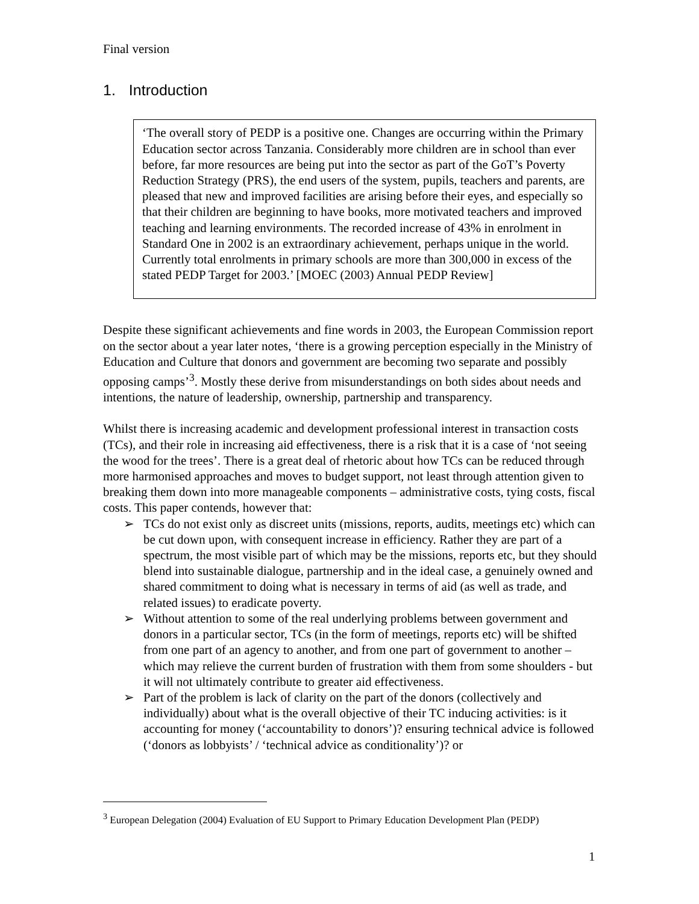Final version
1. Introduction
‘The overall story of PEDP is a positive one. Changes are occurring within the Primary Education sector across Tanzania. Considerably more children are in school than ever before, far more resources are being put into the sector as part of the GoT’s Poverty Reduction Strategy (PRS), the end users of the system, pupils, teachers and parents, are pleased that new and improved facilities are arising before their eyes, and especially so that their children are beginning to have books, more motivated teachers and improved teaching and learning environments. The recorded increase of 43% in enrolment in Standard One in 2002 is an extraordinary achievement, perhaps unique in the world. Currently total enrolments in primary schools are more than 300,000 in excess of the stated PEDP Target for 2003.’ [MOEC (2003) Annual PEDP Review]
Despite these significant achievements and fine words in 2003, the European Commission report on the sector about a year later notes, ‘there is a growing perception especially in the Ministry of Education and Culture that donors and government are becoming two separate and possibly opposing camps’<sup>3</sup>. Mostly these derive from misunderstandings on both sides about needs and intentions, the nature of leadership, ownership, partnership and transparency.
Whilst there is increasing academic and development professional interest in transaction costs (TCs), and their role in increasing aid effectiveness, there is a risk that it is a case of ‘not seeing the wood for the trees’. There is a great deal of rhetoric about how TCs can be reduced through more harmonised approaches and moves to budget support, not least through attention given to breaking them down into more manageable components – administrative costs, tying costs, fiscal costs. This paper contends, however that:
➢ TCs do not exist only as discreet units (missions, reports, audits, meetings etc) which can be cut down upon, with consequent increase in efficiency. Rather they are part of a spectrum, the most visible part of which may be the missions, reports etc, but they should blend into sustainable dialogue, partnership and in the ideal case, a genuinely owned and shared commitment to doing what is necessary in terms of aid (as well as trade, and related issues) to eradicate poverty.
➢ Without attention to some of the real underlying problems between government and donors in a particular sector, TCs (in the form of meetings, reports etc) will be shifted from one part of an agency to another, and from one part of government to another – which may relieve the current burden of frustration with them from some shoulders - but it will not ultimately contribute to greater aid effectiveness.
➢ Part of the problem is lack of clarity on the part of the donors (collectively and individually) about what is the overall objective of their TC inducing activities: is it accounting for money (‘accountability to donors’)? ensuring technical advice is followed (‘donors as lobbyists’ / ‘technical advice as conditionality’)? or
<sup>3</sup> European Delegation (2004) Evaluation of EU Support to Primary Education Development Plan (PEDP)
1